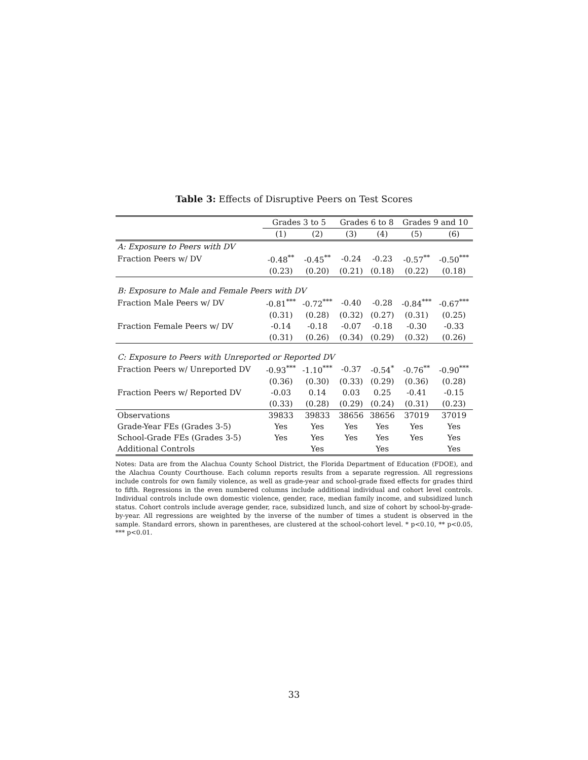Table 3: Effects of Disruptive Peers on Test Scores
| | Grades 3 to 5 | | Grades 6 to 8 | | Grades 9 and 10 | |
| --- | --- | --- | --- | --- | --- | --- |
| | (1) | (2) | (3) | (4) | (5) | (6) |
| A: Exposure to Peers with DV | | | | | | |
| Fraction Peers w/ DV | -0.48<sup>**</sup> | -0.45<sup>**</sup> | -0.24 | -0.23 | -0.57<sup>**</sup> | -0.50<sup>***</sup> |
| | (0.23) | (0.20) | (0.21) | (0.18) | (0.22) | (0.18) |
| B: Exposure to Male and Female Peers with DV | | | | | | |
| Fraction Male Peers w/ DV | -0.81<sup>***</sup> | -0.72<sup>***</sup> | -0.40 | -0.28 | -0.84<sup>***</sup> | -0.67<sup>***</sup> |
| | (0.31) | (0.28) | (0.32) | (0.27) | (0.31) | (0.25) |
| Fraction Female Peers w/ DV | -0.14 | -0.18 | -0.07 | -0.18 | -0.30 | -0.33 |
| | (0.31) | (0.26) | (0.34) | (0.29) | (0.32) | (0.26) |
| C: Exposure to Peers with Unreported or Reported DV | | | | | | |
| Fraction Peers w/ Unreported DV | -0.93<sup>***</sup> | -1.10<sup>***</sup> | -0.37 | -0.54<sup>*</sup> | -0.76<sup>**</sup> | -0.90<sup>***</sup> |
| | (0.36) | (0.30) | (0.33) | (0.29) | (0.36) | (0.28) |
| Fraction Peers w/ Reported DV | -0.03 | 0.14 | 0.03 | 0.25 | -0.41 | -0.15 |
| | (0.33) | (0.28) | (0.29) | (0.24) | (0.31) | (0.23) |
| Observations | 39833 | 39833 | 38656 | 38656 | 37019 | 37019 |
| Grade-Year FEs (Grades 3-5) | Yes | Yes | Yes | Yes | Yes | Yes |
| School-Grade FEs (Grades 3-5) | Yes | Yes | Yes | Yes | Yes | Yes |
| Additional Controls | | Yes | | Yes | | Yes |
Notes: Data are from the Alachua County School District, the Florida Department of Education (FDOE), and the Alachua County Courthouse. Each column reports results from a separate regression. All regressions include controls for own family violence, as well as grade-year and school-grade fixed effects for grades third to fifth. Regressions in the even numbered columns include additional individual and cohort level controls. Individual controls include own domestic violence, gender, race, median family income, and subsidized lunch status. Cohort controls include average gender, race, subsidized lunch, and size of cohort by school-by-grade-by-year. All regressions are weighted by the inverse of the number of times a student is observed in the sample. Standard errors, shown in parentheses, are clustered at the school-cohort level. * p<0.10, ** p<0.05, *** p<0.01.
33